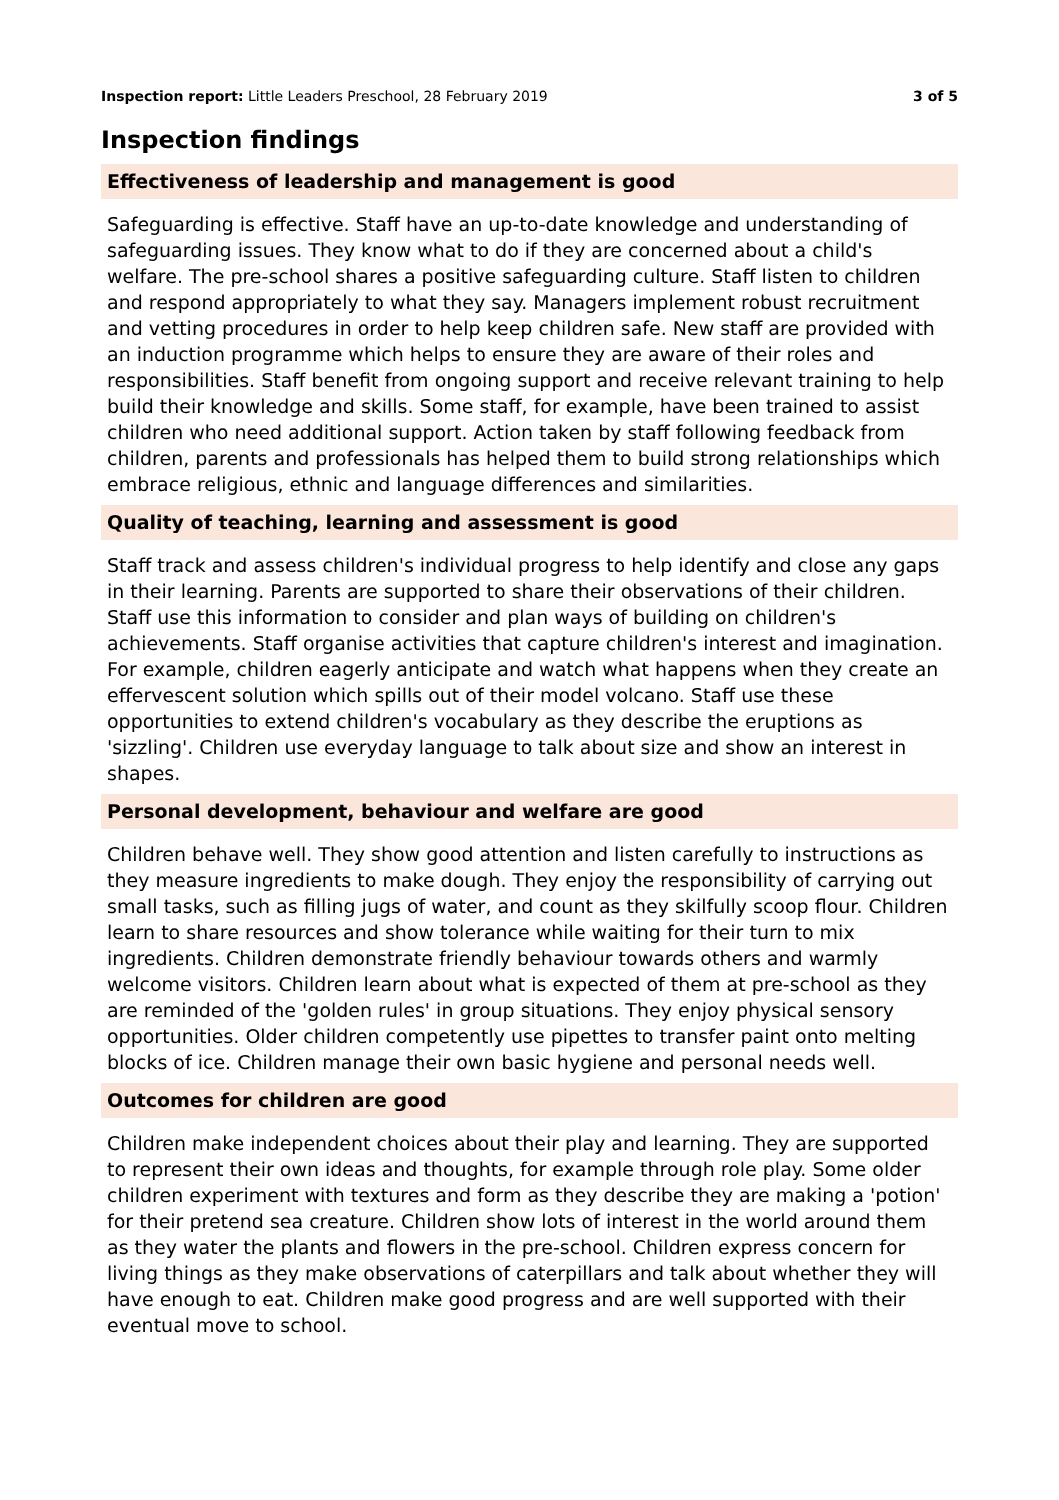Inspection report: Little Leaders Preschool, 28 February 2019 3 of 5
Inspection findings
Effectiveness of leadership and management is good
Safeguarding is effective. Staff have an up-to-date knowledge and understanding of safeguarding issues. They know what to do if they are concerned about a child's welfare. The pre-school shares a positive safeguarding culture. Staff listen to children and respond appropriately to what they say. Managers implement robust recruitment and vetting procedures in order to help keep children safe. New staff are provided with an induction programme which helps to ensure they are aware of their roles and responsibilities. Staff benefit from ongoing support and receive relevant training to help build their knowledge and skills. Some staff, for example, have been trained to assist children who need additional support. Action taken by staff following feedback from children, parents and professionals has helped them to build strong relationships which embrace religious, ethnic and language differences and similarities.
Quality of teaching, learning and assessment is good
Staff track and assess children's individual progress to help identify and close any gaps in their learning. Parents are supported to share their observations of their children. Staff use this information to consider and plan ways of building on children's achievements. Staff organise activities that capture children's interest and imagination. For example, children eagerly anticipate and watch what happens when they create an effervescent solution which spills out of their model volcano. Staff use these opportunities to extend children's vocabulary as they describe the eruptions as 'sizzling'. Children use everyday language to talk about size and show an interest in shapes.
Personal development, behaviour and welfare are good
Children behave well. They show good attention and listen carefully to instructions as they measure ingredients to make dough. They enjoy the responsibility of carrying out small tasks, such as filling jugs of water, and count as they skilfully scoop flour. Children learn to share resources and show tolerance while waiting for their turn to mix ingredients. Children demonstrate friendly behaviour towards others and warmly welcome visitors. Children learn about what is expected of them at pre-school as they are reminded of the 'golden rules' in group situations. They enjoy physical sensory opportunities. Older children competently use pipettes to transfer paint onto melting blocks of ice. Children manage their own basic hygiene and personal needs well.
Outcomes for children are good
Children make independent choices about their play and learning. They are supported to represent their own ideas and thoughts, for example through role play. Some older children experiment with textures and form as they describe they are making a 'potion' for their pretend sea creature. Children show lots of interest in the world around them as they water the plants and flowers in the pre-school. Children express concern for living things as they make observations of caterpillars and talk about whether they will have enough to eat. Children make good progress and are well supported with their eventual move to school.